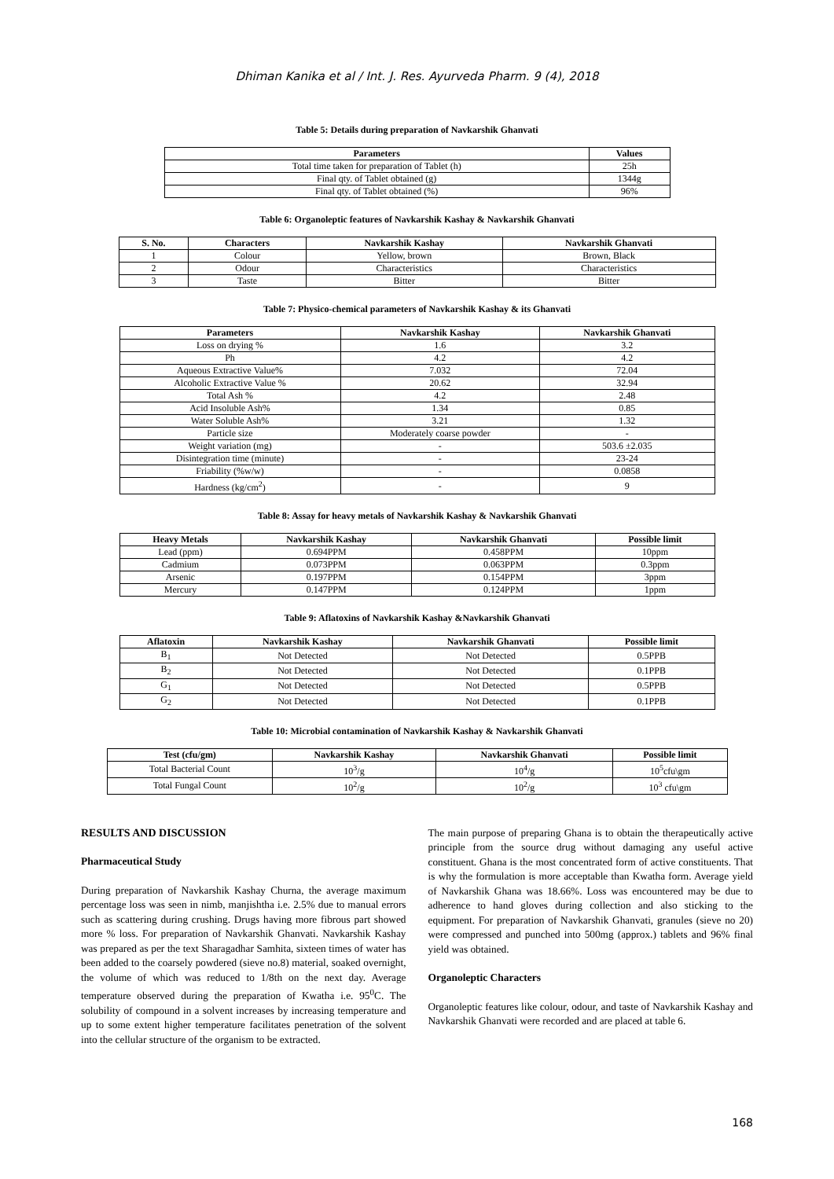Dhiman Kanika et al / Int. J. Res. Ayurveda Pharm. 9 (4), 2018
Table 5: Details during preparation of Navkarshik Ghanvati
| Parameters | Values |
| --- | --- |
| Total time taken for preparation of Tablet (h) | 25h |
| Final qty. of Tablet obtained (g) | 1344g |
| Final qty. of Tablet obtained (%) | 96% |
Table 6: Organoleptic features of Navkarshik Kashay & Navkarshik Ghanvati
| S. No. | Characters | Navkarshik Kashay | Navkarshik Ghanvati |
| --- | --- | --- | --- |
| 1 | Colour | Yellow, brown | Brown, Black |
| 2 | Odour | Characteristics | Characteristics |
| 3 | Taste | Bitter | Bitter |
Table 7: Physico-chemical parameters of Navkarshik Kashay & its Ghanvati
| Parameters | Navkarshik Kashay | Navkarshik Ghanvati |
| --- | --- | --- |
| Loss on drying % | 1.6 | 3.2 |
| Ph | 4.2 | 4.2 |
| Aqueous Extractive Value% | 7.032 | 72.04 |
| Alcoholic Extractive Value % | 20.62 | 32.94 |
| Total Ash % | 4.2 | 2.48 |
| Acid Insoluble Ash% | 1.34 | 0.85 |
| Water Soluble Ash% | 3.21 | 1.32 |
| Particle size | Moderately coarse powder | - |
| Weight variation (mg) | - | 503.6 ±2.035 |
| Disintegration time (minute) | - | 23-24 |
| Friability (%w/w) | - | 0.0858 |
| Hardness (kg/cm<sup>2</sup>) | - | 9 |
Table 8: Assay for heavy metals of Navkarshik Kashay & Navkarshik Ghanvati
| Heavy Metals | Navkarshik Kashay | Navkarshik Ghanvati | Possible limit |
| --- | --- | --- | --- |
| Lead (ppm) | 0.694PPM | 0.458PPM | 10ppm |
| Cadmium | 0.073PPM | 0.063PPM | 0.3ppm |
| Arsenic | 0.197PPM | 0.154PPM | 3ppm |
| Mercury | 0.147PPM | 0.124PPM | 1ppm |
Table 9: Aflatoxins of Navkarshik Kashay &Navkarshik Ghanvati
| Aflatoxin | Navkarshik Kashay | Navkarshik Ghanvati | Possible limit |
| --- | --- | --- | --- |
| B<sub>1</sub> | Not Detected | Not Detected | 0.5PPB |
| B<sub>2</sub> | Not Detected | Not Detected | 0.1PPB |
| G<sub>1</sub> | Not Detected | Not Detected | 0.5PPB |
| G<sub>2</sub> | Not Detected | Not Detected | 0.1PPB |
Table 10: Microbial contamination of Navkarshik Kashay & Navkarshik Ghanvati
| Test (cfu/gm) | Navkarshik Kashay | Navkarshik Ghanvati | Possible limit |
| --- | --- | --- | --- |
| Total Bacterial Count | 10<sup>3</sup>/g | 10<sup>4</sup>/g | 10<sup>5</sup>cfu\gm |
| Total Fungal Count | 10<sup>2</sup>/g | 10<sup>2</sup>/g | 10<sup>3</sup> cfu\gm |
RESULTS AND DISCUSSION
Pharmaceutical Study
During preparation of Navkarshik Kashay Churna, the average maximum percentage loss was seen in nimb, manjishtha i.e. 2.5% due to manual errors such as scattering during crushing. Drugs having more fibrous part showed more % loss. For preparation of Navkarshik Ghanvati. Navkarshik Kashay was prepared as per the text Sharagadhar Samhita, sixteen times of water has been added to the coarsely powdered (sieve no.8) material, soaked overnight, the volume of which was reduced to 1/8th on the next day. Average temperature observed during the preparation of Kwatha i.e. 95<sup>0</sup>C. The solubility of compound in a solvent increases by increasing temperature and up to some extent higher temperature facilitates penetration of the solvent into the cellular structure of the organism to be extracted.
The main purpose of preparing Ghana is to obtain the therapeutically active principle from the source drug without damaging any useful active constituent. Ghana is the most concentrated form of active constituents. That is why the formulation is more acceptable than Kwatha form. Average yield of Navkarshik Ghana was 18.66%. Loss was encountered may be due to adherence to hand gloves during collection and also sticking to the equipment. For preparation of Navkarshik Ghanvati, granules (sieve no 20) were compressed and punched into 500mg (approx.) tablets and 96% final yield was obtained.
Organoleptic Characters
Organoleptic features like colour, odour, and taste of Navkarshik Kashay and Navkarshik Ghanvati were recorded and are placed at table 6.
168